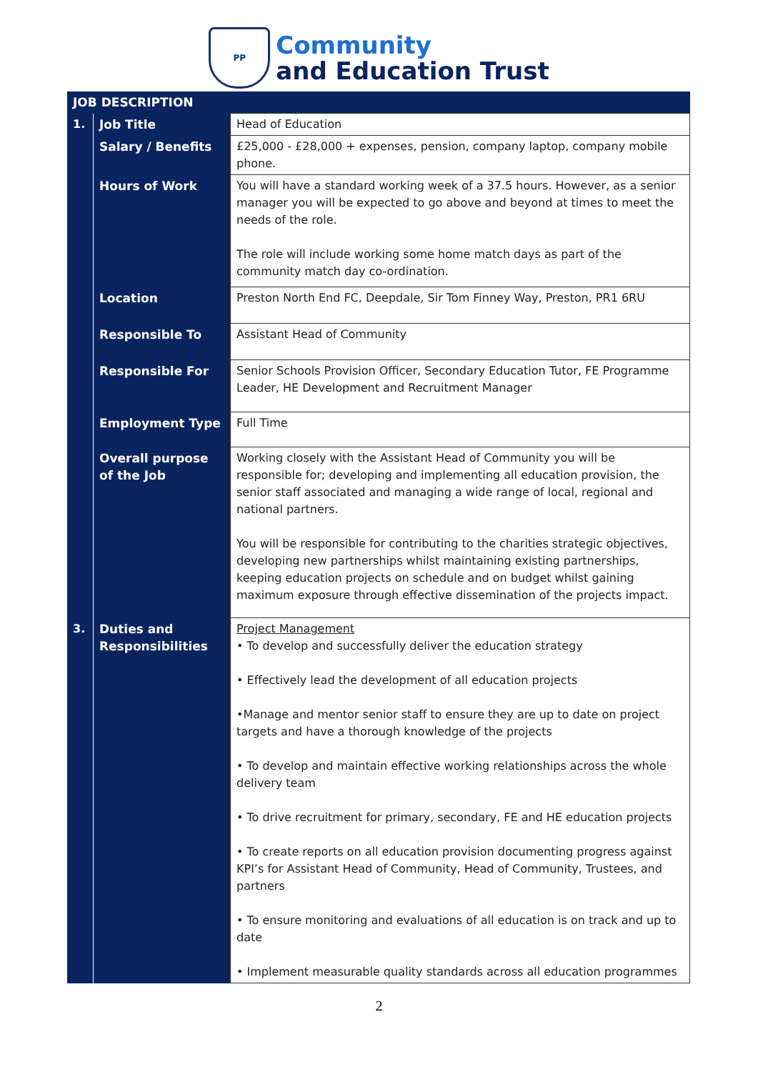PP
Community
and Education Trust
| JOB DESCRIPTION | | |
| --- | --- | --- |
| 1. | Job Title | Head of Education |
| | Salary / Benefits | £25,000 - £28,000 + expenses, pension, company laptop, company mobile phone. |
| | Hours of Work | You will have a standard working week of a 37.5 hours. However, as a senior manager you will be expected to go above and beyond at times to meet the needs of the role. The role will include working some home match days as part of the community match day co-ordination. |
| | Location | Preston North End FC, Deepdale, Sir Tom Finney Way, Preston, PR1 6RU |
| | Responsible To | Assistant Head of Community |
| | Responsible For | Senior Schools Provision Officer, Secondary Education Tutor, FE Programme Leader, HE Development and Recruitment Manager |
| | Employment Type | Full Time |
| | Overall purpose of the Job | Working closely with the Assistant Head of Community you will be responsible for; developing and implementing all education provision, the senior staff associated and managing a wide range of local, regional and national partners. You will be responsible for contributing to the charities strategic objectives, developing new partnerships whilst maintaining existing partnerships, keeping education projects on schedule and on budget whilst gaining maximum exposure through effective dissemination of the projects impact. |
| 3. | Duties and Responsibilities | Project Management • To develop and successfully deliver the education strategy • Effectively lead the development of all education projects •Manage and mentor senior staff to ensure they are up to date on project targets and have a thorough knowledge of the projects • To develop and maintain effective working relationships across the whole delivery team • To drive recruitment for primary, secondary, FE and HE education projects • To create reports on all education provision documenting progress against KPI’s for Assistant Head of Community, Head of Community, Trustees, and partners • To ensure monitoring and evaluations of all education is on track and up to date • Implement measurable quality standards across all education programmes |
2